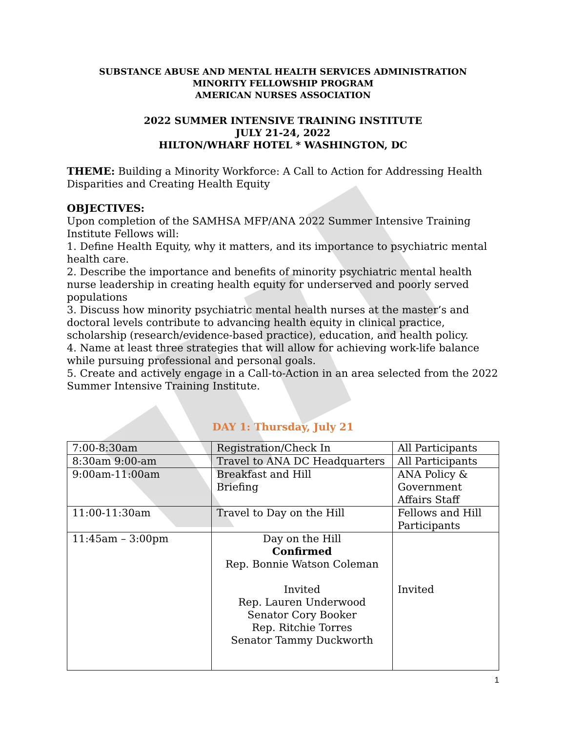SUBSTANCE ABUSE AND MENTAL HEALTH SERVICES ADMINISTRATION
MINORITY FELLOWSHIP PROGRAM
AMERICAN NURSES ASSOCIATION
2022 SUMMER INTENSIVE TRAINING INSTITUTE
JULY 21-24, 2022
HILTON/WHARF HOTEL * WASHINGTON, DC
THEME: Building a Minority Workforce: A Call to Action for Addressing Health Disparities and Creating Health Equity
OBJECTIVES:
Upon completion of the SAMHSA MFP/ANA 2022 Summer Intensive Training Institute Fellows will:
1. Define Health Equity, why it matters, and its importance to psychiatric mental health care.
2. Describe the importance and benefits of minority psychiatric mental health nurse leadership in creating health equity for underserved and poorly served populations
3. Discuss how minority psychiatric mental health nurses at the master’s and doctoral levels contribute to advancing health equity in clinical practice, scholarship (research/evidence-based practice), education, and health policy.
4. Name at least three strategies that will allow for achieving work-life balance while pursuing professional and personal goals.
5. Create and actively engage in a Call-to-Action in an area selected from the 2022 Summer Intensive Training Institute.
DAY 1: Thursday, July 21
| 7:00-8:30am | Registration/Check In | All Participants |
| 8:30am 9:00-am | Travel to ANA DC Headquarters | All Participants |
| 9:00am-11:00am | Breakfast and Hill Briefing | ANA Policy & Government Affairs Staff |
| 11:00-11:30am | Travel to Day on the Hill | Fellows and Hill Participants |
| 11:45am – 3:00pm | Day on the Hill Confirmed Rep. Bonnie Watson Coleman Invited Rep. Lauren Underwood Senator Cory Booker Rep. Ritchie Torres Senator Tammy Duckworth | Invited |
1